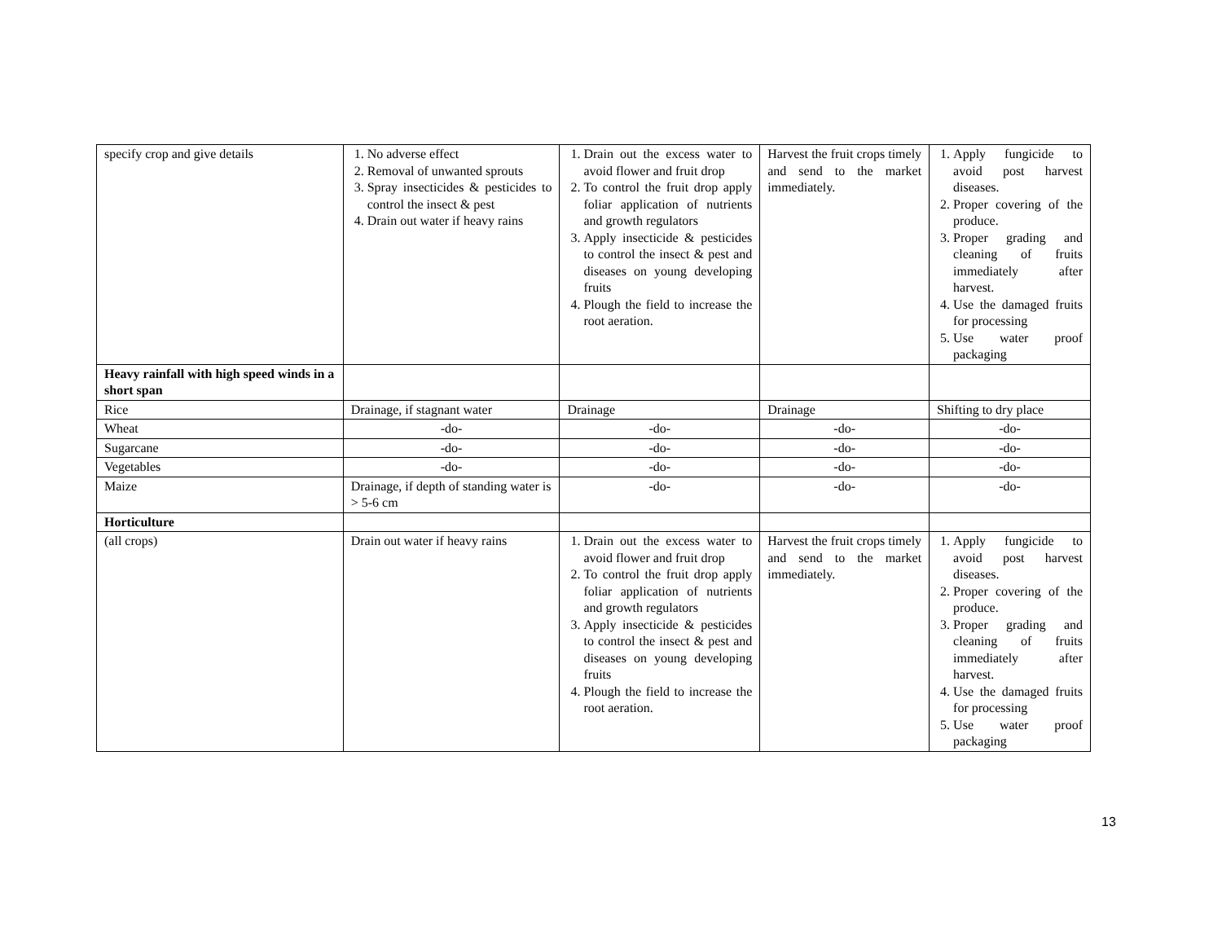| specify crop and give details | 1. No adverse effect 2. Removal of unwanted sprouts 3. Spray insecticides & pesticides to control the insect & pest 4. Drain out water if heavy rains | 1. Drain out the excess water to avoid flower and fruit drop 2. To control the fruit drop apply foliar application of nutrients and growth regulators 3. Apply insecticide & pesticides to control the insect & pest and diseases on young developing fruits 4. Plough the field to increase the root aeration. | Harvest the fruit crops timely and send to the market immediately. | 1. Apply fungicide to avoid post harvest diseases. 2. Proper covering of the produce. 3. Proper grading and cleaning of fruits immediately after harvest. 4. Use the damaged fruits for processing 5. Use water proof packaging |
| Heavy rainfall with high speed winds in a short span | | | | |
| Rice | Drainage, if stagnant water | Drainage | Drainage | Shifting to dry place |
| Wheat | -do- | -do- | -do- | -do- |
| Sugarcane | -do- | -do- | -do- | -do- |
| Vegetables | -do- | -do- | -do- | -do- |
| Maize | Drainage, if depth of standing water is > 5-6 cm | -do- | -do- | -do- |
| Horticulture | | | | |
| (all crops) | Drain out water if heavy rains | 1. Drain out the excess water to avoid flower and fruit drop 2. To control the fruit drop apply foliar application of nutrients and growth regulators 3. Apply insecticide & pesticides to control the insect & pest and diseases on young developing fruits 4. Plough the field to increase the root aeration. | Harvest the fruit crops timely and send to the market immediately. | 1. Apply fungicide to avoid post harvest diseases. 2. Proper covering of the produce. 3. Proper grading and cleaning of fruits immediately after harvest. 4. Use the damaged fruits for processing 5. Use water proof packaging |
13